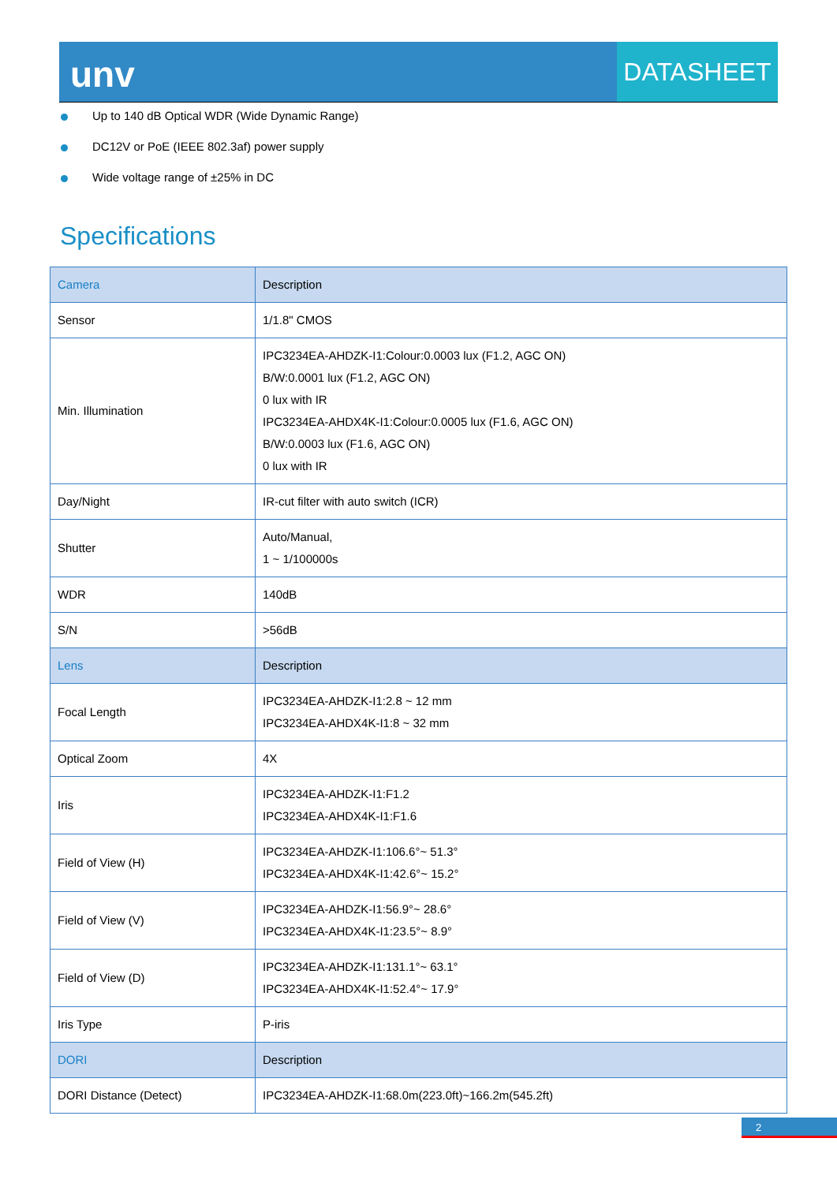unv DATASHEET
Up to 140 dB Optical WDR (Wide Dynamic Range)
DC12V or PoE (IEEE 802.3af) power supply
Wide voltage range of ±25% in DC
Specifications
| Camera | Description |
| Sensor | 1/1.8" CMOS |
| Min. Illumination | IPC3234EA-AHDZK-I1:Colour:0.0003 lux (F1.2, AGC ON) B/W:0.0001 lux (F1.2, AGC ON) 0 lux with IR IPC3234EA-AHDX4K-I1:Colour:0.0005 lux (F1.6, AGC ON) B/W:0.0003 lux (F1.6, AGC ON) 0 lux with IR |
| Day/Night | IR-cut filter with auto switch (ICR) |
| Shutter | Auto/Manual, 1 ~ 1/100000s |
| WDR | 140dB |
| S/N | >56dB |
| Lens | Description |
| Focal Length | IPC3234EA-AHDZK-I1:2.8 ~ 12 mm IPC3234EA-AHDX4K-I1:8 ~ 32 mm |
| Optical Zoom | 4X |
| Iris | IPC3234EA-AHDZK-I1:F1.2 IPC3234EA-AHDX4K-I1:F1.6 |
| Field of View (H) | IPC3234EA-AHDZK-I1:106.6°~ 51.3° IPC3234EA-AHDX4K-I1:42.6°~ 15.2° |
| Field of View (V) | IPC3234EA-AHDZK-I1:56.9°~ 28.6° IPC3234EA-AHDX4K-I1:23.5°~ 8.9° |
| Field of View (D) | IPC3234EA-AHDZK-I1:131.1°~ 63.1° IPC3234EA-AHDX4K-I1:52.4°~ 17.9° |
| Iris Type | P-iris |
| DORI | Description |
| DORI Distance (Detect) | IPC3234EA-AHDZK-I1:68.0m(223.0ft)~166.2m(545.2ft) |
2